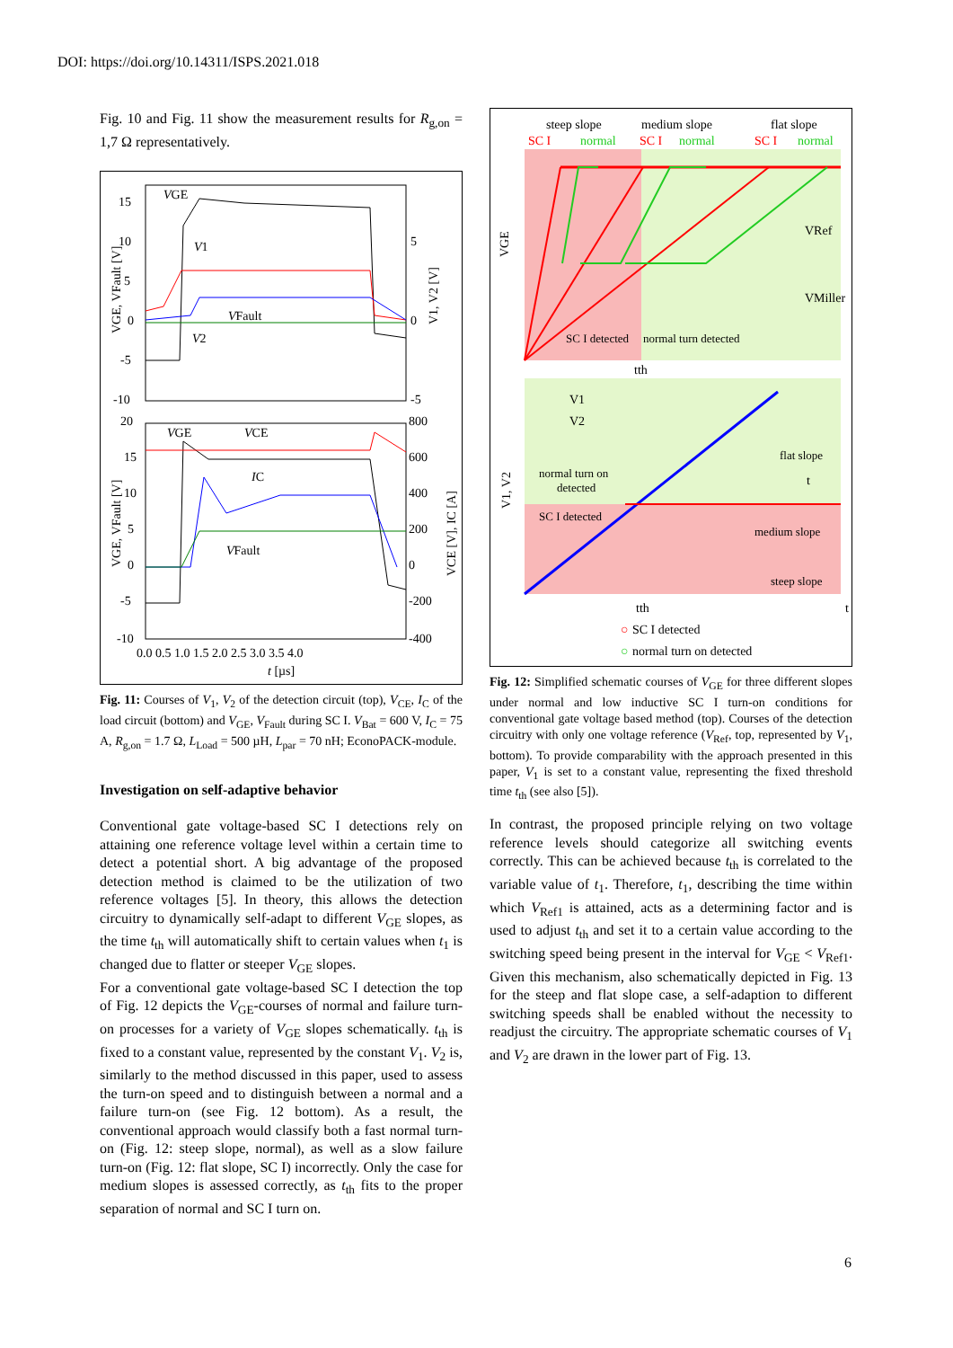DOI: https://doi.org/10.14311/ISPS.2021.018
Fig. 10 and Fig. 11 show the measurement results for R<sub>g,on</sub> = 1,7 Ω representatively.
15
10
5
0
-5
-10
5
0
-5
20
15
10
5
0
-5
-10
800
600
400
200
0
-200
-400
0.0 0.5 1.0 1.5 2.0 2.5 3.0 3.5 4.0
t [µs]
VGE
V1
VFault
V2
VGE
VCE
IC
VFault
VGE, VFault [V]
V1, V2 [V]
VGE, VFault [V]
VCE [V], IC [A]
Fig. 11: Courses of V<sub>1</sub>, V<sub>2</sub> of the detection circuit (top), V<sub>CE</sub>, I<sub>C</sub> of the load circuit (bottom) and V<sub>GE</sub>, V<sub>Fault</sub> during SC I. V<sub>Bat</sub> = 600 V, I<sub>C</sub> = 75 A, R<sub>g,on</sub> = 1.7 Ω, L<sub>Load</sub> = 500 µH, L<sub>par</sub> = 70 nH; EconoPACK-module.
Investigation on self-adaptive behavior
Conventional gate voltage-based SC I detections rely on attaining one reference voltage level within a certain time to detect a potential short. A big advantage of the proposed detection method is claimed to be the utilization of two reference voltages [5]. In theory, this allows the detection circuitry to dynamically self-adapt to different V<sub>GE</sub> slopes, as the time t<sub>th</sub> will automatically shift to certain values when t<sub>1</sub> is changed due to flatter or steeper V<sub>GE</sub> slopes.
For a conventional gate voltage-based SC I detection the top of Fig. 12 depicts the V<sub>GE</sub>-courses of normal and failure turn-on processes for a variety of V<sub>GE</sub> slopes schematically. t<sub>th</sub> is fixed to a constant value, represented by the constant V<sub>1</sub>. V<sub>2</sub> is, similarly to the method discussed in this paper, used to assess the turn-on speed and to distinguish between a normal and a failure turn-on (see Fig. 12 bottom). As a result, the conventional approach would classify both a fast normal turn-on (Fig. 12: steep slope, normal), as well as a slow failure turn-on (Fig. 12: flat slope, SC I) incorrectly. Only the case for medium slopes is assessed correctly, as t<sub>th</sub> fits to the proper separation of normal and SC I turn on.
steep slope
medium slope
flat slope
SC I
normal
SC I
normal
SC I
normal
SC I detected
normal turn detected
tth
t
VRef
VMiller
V1
V2
normal turn on
detected
SC I detected
flat slope
medium slope
steep slope
tth
t
○
SC I detected
○
normal turn on detected
VGE
V1, V2
Fig. 12: Simplified schematic courses of V<sub>GE</sub> for three different slopes under normal and low inductive SC I turn-on conditions for conventional gate voltage based method (top). Courses of the detection circuitry with only one voltage reference (V<sub>Ref</sub>, top, represented by V<sub>1</sub>, bottom). To provide comparability with the approach presented in this paper, V<sub>1</sub> is set to a constant value, representing the fixed threshold time t<sub>th</sub> (see also [5]).
In contrast, the proposed principle relying on two voltage reference levels should categorize all switching events correctly. This can be achieved because t<sub>th</sub> is correlated to the variable value of t<sub>1</sub>. Therefore, t<sub>1</sub>, describing the time within which V<sub>Ref1</sub> is attained, acts as a determining factor and is used to adjust t<sub>th</sub> and set it to a certain value according to the switching speed being present in the interval for V<sub>GE</sub> < V<sub>Ref1</sub>. Given this mechanism, also schematically depicted in Fig. 13 for the steep and flat slope case, a self-adaption to different switching speeds shall be enabled without the necessity to readjust the circuitry. The appropriate schematic courses of V<sub>1</sub> and V<sub>2</sub> are drawn in the lower part of Fig. 13.
6